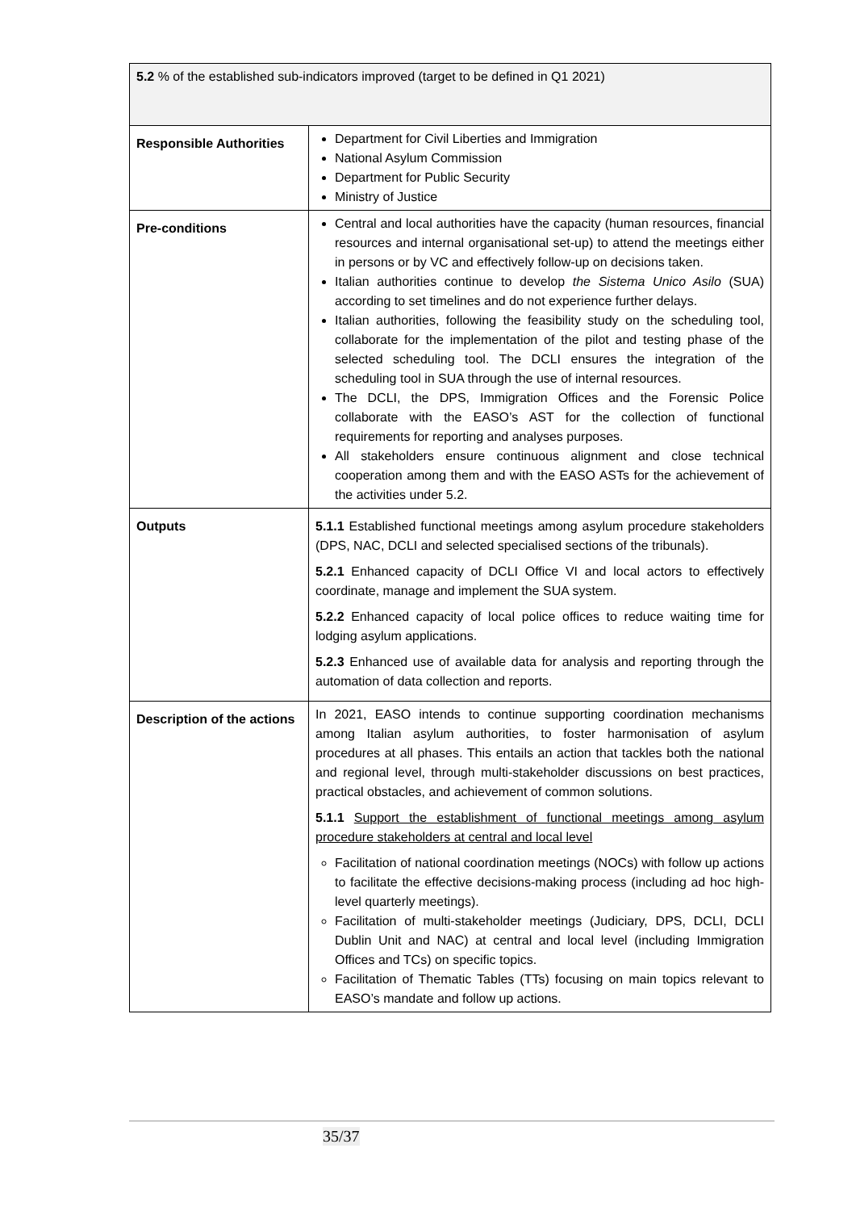| 5.2 % of the established sub-indicators improved (target to be defined in Q1 2021) | |
| Responsible Authorities | Department for Civil Liberties and Immigration National Asylum Commission Department for Public Security Ministry of Justice |
| Pre-conditions | Central and local authorities have the capacity (human resources, financial resources and internal organisational set-up) to attend the meetings either in persons or by VC and effectively follow-up on decisions taken. Italian authorities continue to develop the Sistema Unico Asilo (SUA) according to set timelines and do not experience further delays. Italian authorities, following the feasibility study on the scheduling tool, collaborate for the implementation of the pilot and testing phase of the selected scheduling tool. The DCLI ensures the integration of the scheduling tool in SUA through the use of internal resources. The DCLI, the DPS, Immigration Offices and the Forensic Police collaborate with the EASO’s AST for the collection of functional requirements for reporting and analyses purposes. All stakeholders ensure continuous alignment and close technical cooperation among them and with the EASO ASTs for the achievement of the activities under 5.2. |
| Outputs | 5.1.1 Established functional meetings among asylum procedure stakeholders (DPS, NAC, DCLI and selected specialised sections of the tribunals). 5.2.1 Enhanced capacity of DCLI Office VI and local actors to effectively coordinate, manage and implement the SUA system. 5.2.2 Enhanced capacity of local police offices to reduce waiting time for lodging asylum applications. 5.2.3 Enhanced use of available data for analysis and reporting through the automation of data collection and reports. |
| Description of the actions | In 2021, EASO intends to continue supporting coordination mechanisms among Italian asylum authorities, to foster harmonisation of asylum procedures at all phases. This entails an action that tackles both the national and regional level, through multi-stakeholder discussions on best practices, practical obstacles, and achievement of common solutions. 5.1.1 Support the establishment of functional meetings among asylum procedure stakeholders at central and local level Facilitation of national coordination meetings (NOCs) with follow up actions to facilitate the effective decisions-making process (including ad hoc high-level quarterly meetings). Facilitation of multi-stakeholder meetings (Judiciary, DPS, DCLI, DCLI Dublin Unit and NAC) at central and local level (including Immigration Offices and TCs) on specific topics. Facilitation of Thematic Tables (TTs) focusing on main topics relevant to EASO’s mandate and follow up actions. |
35/37